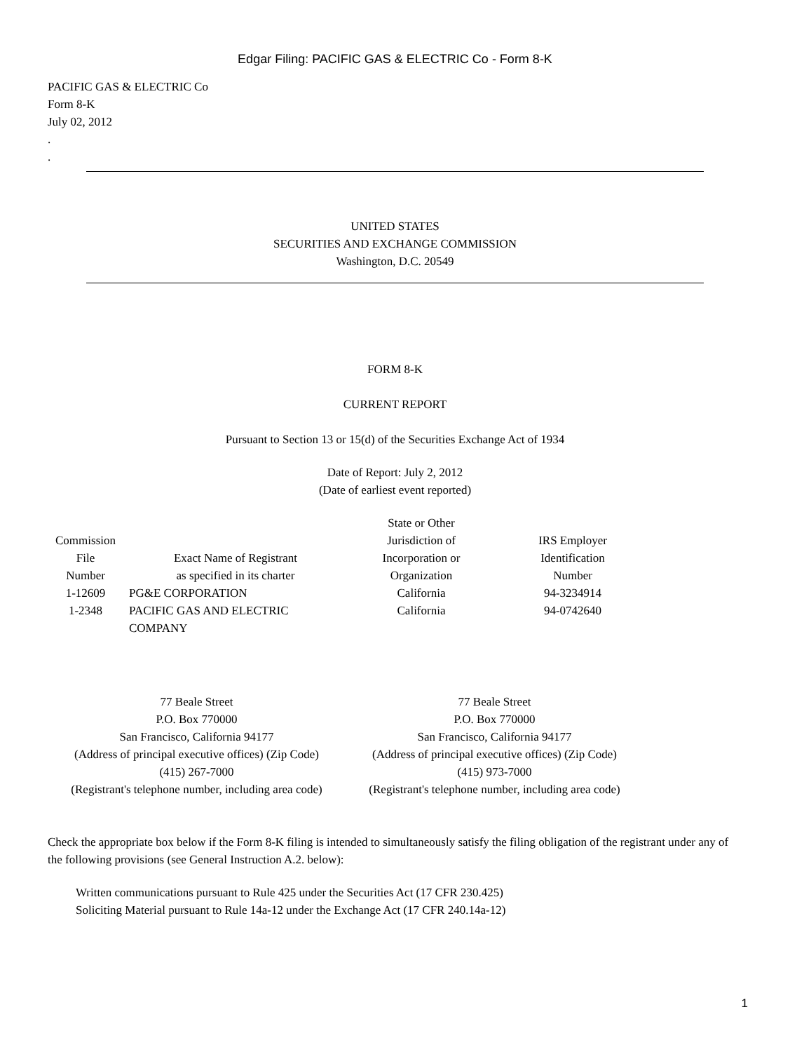Edgar Filing: PACIFIC GAS & ELECTRIC Co - Form 8-K
PACIFIC GAS & ELECTRIC Co
Form 8-K
July 02, 2012
.
.
UNITED STATES
SECURITIES AND EXCHANGE COMMISSION
Washington, D.C. 20549
FORM 8-K
CURRENT REPORT
Pursuant to Section 13 or 15(d) of the Securities Exchange Act of 1934
Date of Report: July 2, 2012
(Date of earliest event reported)
| Commission File Number | Exact Name of Registrant as specified in its charter | State or Other Jurisdiction of Incorporation or Organization | IRS Employer Identification Number |
| 1-12609 | PG&E CORPORATION | California | 94-3234914 |
| 1-2348 | PACIFIC GAS AND ELECTRIC COMPANY | California | 94-0742640 |
| 77 Beale Street P.O. Box 770000 San Francisco, California 94177 (Address of principal executive offices) (Zip Code) (415) 267-7000 (Registrant's telephone number, including area code) | 77 Beale Street P.O. Box 770000 San Francisco, California 94177 (Address of principal executive offices) (Zip Code) (415) 973-7000 (Registrant's telephone number, including area code) |
Check the appropriate box below if the Form 8-K filing is intended to simultaneously satisfy the filing obligation of the registrant under any of the following provisions (see General Instruction A.2. below):
Written communications pursuant to Rule 425 under the Securities Act (17 CFR 230.425)
Soliciting Material pursuant to Rule 14a-12 under the Exchange Act (17 CFR 240.14a-12)
1